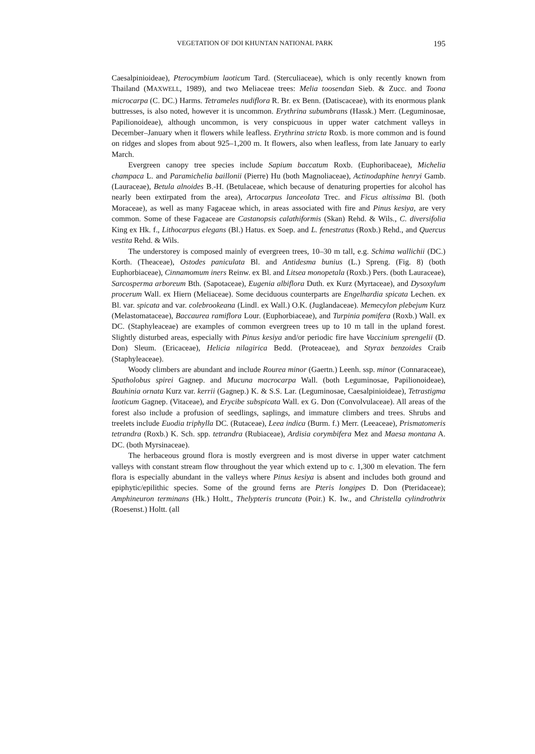VEGETATION OF DOI KHUNTAN NATIONAL PARK 195
Caesalpinioideae), Pterocymbium laoticum Tard. (Sterculiaceae), which is only recently known from Thailand (MAXWELL, 1989), and two Meliaceae trees: Melia toosendan Sieb. & Zucc. and Toona microcarpa (C. DC.) Harms. Tetrameles nudiflora R. Br. ex Benn. (Datiscaceae), with its enormous plank buttresses, is also noted, however it is uncommon. Erythrina subumbrans (Hassk.) Merr. (Leguminosae, Papilionoideae), although uncommon, is very conspicuous in upper water catchment valleys in December–January when it flowers while leafless. Erythrina stricta Roxb. is more common and is found on ridges and slopes from about 925–1,200 m. It flowers, also when leafless, from late January to early March.
Evergreen canopy tree species include Sapium baccatum Roxb. (Euphoribaceae), Michelia champaca L. and Paramichelia baillonii (Pierre) Hu (both Magnoliaceae), Actinodaphine henryi Gamb. (Lauraceae), Betula alnoides B.-H. (Betulaceae, which because of denaturing properties for alcohol has nearly been extirpated from the area), Artocarpus lanceolata Trec. and Ficus altissima Bl. (both Moraceae), as well as many Fagaceae which, in areas associated with fire and Pinus kesiya, are very common. Some of these Fagaceae are Castanopsis calathiformis (Skan) Rehd. & Wils., C. diversifolia King ex Hk. f., Lithocarpus elegans (Bl.) Hatus. ex Soep. and L. fenestratus (Roxb.) Rehd., and Quercus vestita Rehd. & Wils.
The understorey is composed mainly of evergreen trees, 10–30 m tall, e.g. Schima wallichii (DC.) Korth. (Theaceae), Ostodes paniculata Bl. and Antidesma bunius (L.) Spreng. (Fig. 8) (both Euphorbiaceae), Cinnamomum iners Reinw. ex Bl. and Litsea monopetala (Roxb.) Pers. (both Lauraceae), Sarcosperma arboreum Bth. (Sapotaceae), Eugenia albiflora Duth. ex Kurz (Myrtaceae), and Dysoxylum procerum Wall. ex Hiern (Meliaceae). Some deciduous counterparts are Engelhardia spicata Lechen. ex Bl. var. spicata and var. colebrookeana (Lindl. ex Wall.) O.K. (Juglandaceae). Memecylon plebejum Kurz (Melastomataceae), Baccaurea ramiflora Lour. (Euphorbiaceae), and Turpinia pomifera (Roxb.) Wall. ex DC. (Staphyleaceae) are examples of common evergreen trees up to 10 m tall in the upland forest. Slightly disturbed areas, especially with Pinus kesiya and/or periodic fire have Vaccinium sprengelii (D. Don) Sleum. (Ericaceae), Helicia nilagirica Bedd. (Proteaceae), and Styrax benzoides Craib (Staphyleaceae).
Woody climbers are abundant and include Rourea minor (Gaertn.) Leenh. ssp. minor (Connaraceae), Spatholobus spirei Gagnep. and Mucuna macrocarpa Wall. (both Leguminosae, Papilionoideae), Bauhinia ornata Kurz var. kerrii (Gagnep.) K. & S.S. Lar. (Leguminosae, Caesalpinioideae), Tetrastigma laoticum Gagnep. (Vitaceae), and Erycibe subspicata Wall. ex G. Don (Convolvulaceae). All areas of the forest also include a profusion of seedlings, saplings, and immature climbers and trees. Shrubs and treelets include Euodia triphylla DC. (Rutaceae), Leea indica (Burm. f.) Merr. (Leeaceae), Prismatomeris tetrandra (Roxb.) K. Sch. spp. tetrandra (Rubiaceae), Ardisia corymbifera Mez and Maesa montana A. DC. (both Myrsinaceae).
The herbaceous ground flora is mostly evergreen and is most diverse in upper water catchment valleys with constant stream flow throughout the year which extend up to c. 1,300 m elevation. The fern flora is especially abundant in the valleys where Pinus kesiya is absent and includes both ground and epiphytic/epilithic species. Some of the ground ferns are Pteris longipes D. Don (Pteridaceae); Amphineuron terminans (Hk.) Holtt., Thelypteris truncata (Poir.) K. Iw., and Christella cylindrothrix (Roesenst.) Holtt. (all